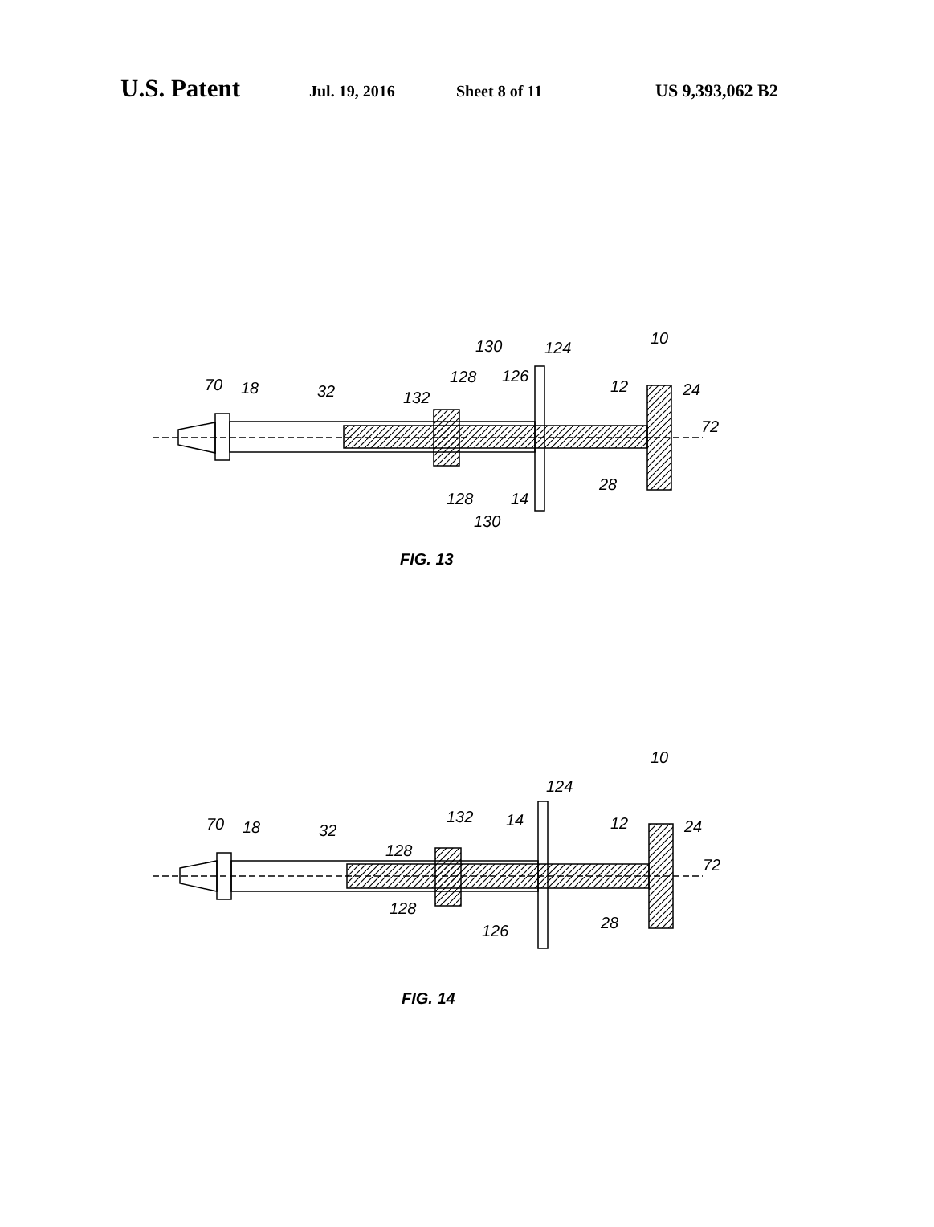U.S. Patent Jul. 19, 2016 Sheet 8 of 11 US 9,393,062 B2
10
124
130
128
126
132
70
18
32
12
24
72
128
14
28
130
FIG. 13
10
124
132
14
12
24
70
18
32
128
72
128
126
28
FIG. 14